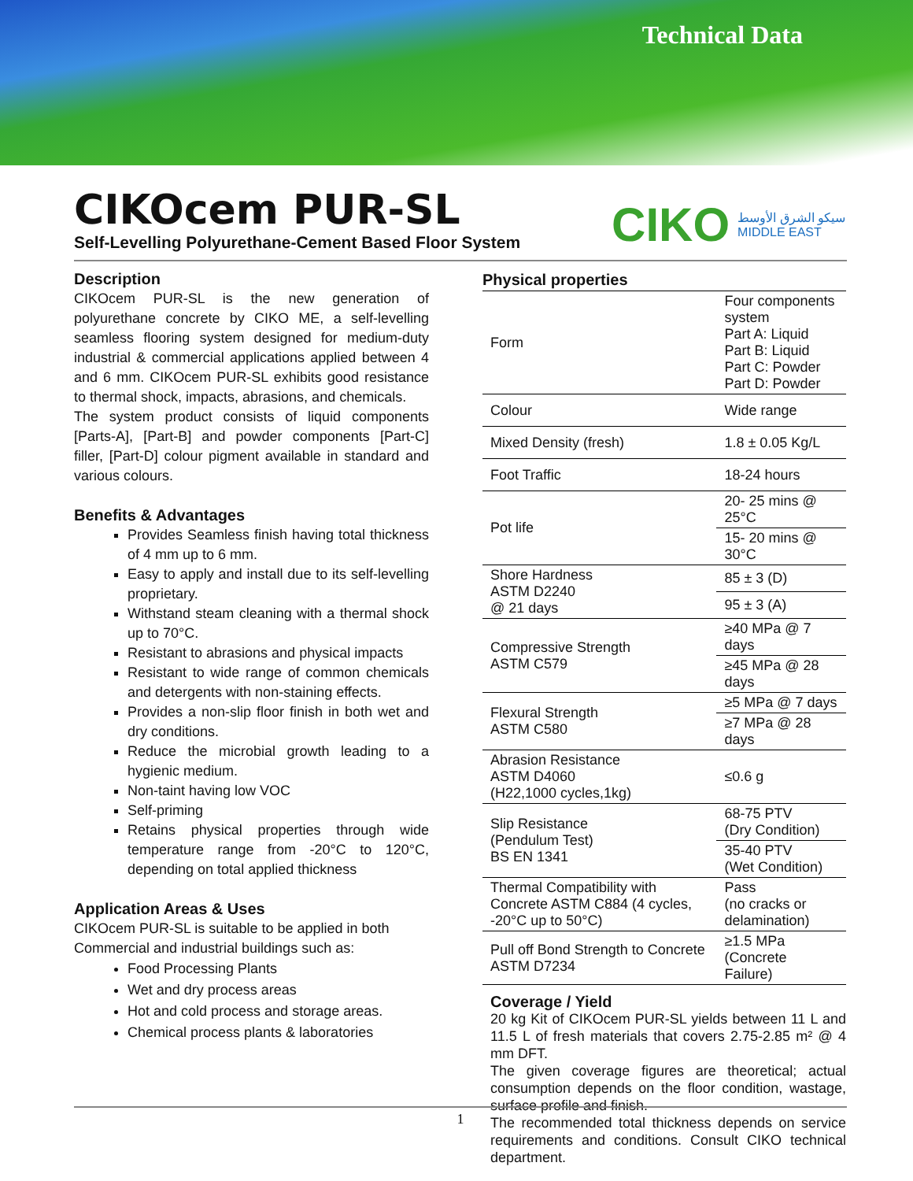Technical Data
CIKOcem PUR-SL
Self-Levelling Polyurethane-Cement Based Floor System
CIKO سيكو الشرق الأوسط
MIDDLE EAST
Description
CIKOcem PUR-SL is the new generation of polyurethane concrete by CIKO ME, a self-levelling seamless flooring system designed for medium-duty industrial & commercial applications applied between 4 and 6 mm. CIKOcem PUR-SL exhibits good resistance to thermal shock, impacts, abrasions, and chemicals.
The system product consists of liquid components [Parts-A], [Part-B] and powder components [Part-C] filler, [Part-D] colour pigment available in standard and various colours.
Benefits & Advantages
Provides Seamless finish having total thickness of 4 mm up to 6 mm.
Easy to apply and install due to its self-levelling proprietary.
Withstand steam cleaning with a thermal shock up to 70°C.
Resistant to abrasions and physical impacts
Resistant to wide range of common chemicals and detergents with non-staining effects.
Provides a non-slip floor finish in both wet and dry conditions.
Reduce the microbial growth leading to a hygienic medium.
Non-taint having low VOC
Self-priming
Retains physical properties through wide temperature range from -20°C to 120°C, depending on total applied thickness
Application Areas & Uses
CIKOcem PUR-SL is suitable to be applied in both Commercial and industrial buildings such as:
Food Processing Plants
Wet and dry process areas
Hot and cold process and storage areas.
Chemical process plants & laboratories
| Physical properties | |
| Form | Four components system Part A: Liquid Part B: Liquid Part C: Powder Part D: Powder |
| Colour | Wide range |
| Mixed Density (fresh) | 1.8 ± 0.05 Kg/L |
| Foot Traffic | 18-24 hours |
| Pot life | 20- 25 mins @ 25°C |
| | 15- 20 mins @ 30°C |
| Shore Hardness ASTM D2240 @ 21 days | 85 ± 3 (D) |
| | 95 ± 3 (A) |
| Compressive Strength ASTM C579 | ≥40 MPa @ 7 days |
| | ≥45 MPa @ 28 days |
| Flexural Strength ASTM C580 | ≥5 MPa @ 7 days |
| | ≥7 MPa @ 28 days |
| Abrasion Resistance ASTM D4060 (H22,1000 cycles,1kg) | ≤0.6 g |
| Slip Resistance (Pendulum Test) BS EN 1341 | 68-75 PTV (Dry Condition) |
| | 35-40 PTV (Wet Condition) |
| Thermal Compatibility with Concrete ASTM C884 (4 cycles, -20°C up to 50°C) | Pass (no cracks or delamination) |
| Pull off Bond Strength to Concrete ASTM D7234 | ≥1.5 MPa (Concrete Failure) |
Coverage / Yield
20 kg Kit of CIKOcem PUR-SL yields between 11 L and 11.5 L of fresh materials that covers 2.75-2.85 m² @ 4 mm DFT.
The given coverage figures are theoretical; actual consumption depends on the floor condition, wastage, surface profile and finish.
The recommended total thickness depends on service requirements and conditions. Consult CIKO technical department.
1